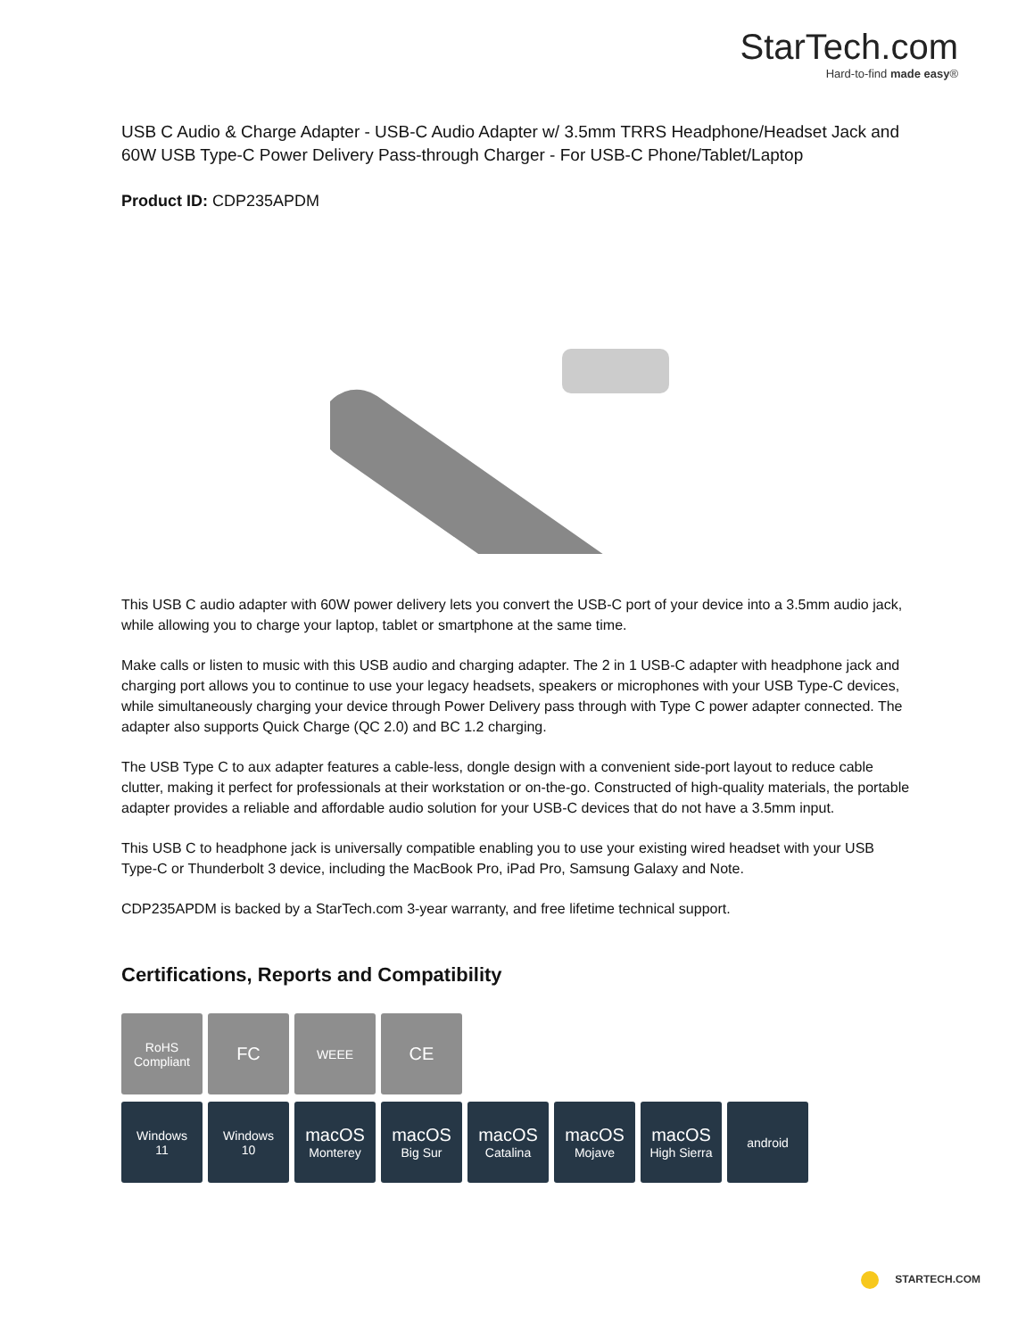StarTech.com
Hard-to-find made easy®
USB C Audio & Charge Adapter - USB-C Audio Adapter w/ 3.5mm TRRS Headphone/Headset Jack and 60W USB Type-C Power Delivery Pass-through Charger - For USB-C Phone/Tablet/Laptop
Product ID: CDP235APDM
This USB C audio adapter with 60W power delivery lets you convert the USB-C port of your device into a 3.5mm audio jack, while allowing you to charge your laptop, tablet or smartphone at the same time.
Make calls or listen to music with this USB audio and charging adapter. The 2 in 1 USB-C adapter with headphone jack and charging port allows you to continue to use your legacy headsets, speakers or microphones with your USB Type-C devices, while simultaneously charging your device through Power Delivery pass through with Type C power adapter connected. The adapter also supports Quick Charge (QC 2.0) and BC 1.2 charging.
The USB Type C to aux adapter features a cable-less, dongle design with a convenient side-port layout to reduce cable clutter, making it perfect for professionals at their workstation or on-the-go. Constructed of high-quality materials, the portable adapter provides a reliable and affordable audio solution for your USB-C devices that do not have a 3.5mm input.
This USB C to headphone jack is universally compatible enabling you to use your existing wired headset with your USB Type-C or Thunderbolt 3 device, including the MacBook Pro, iPad Pro, Samsung Galaxy and Note.
CDP235APDM is backed by a StarTech.com 3-year warranty, and free lifetime technical support.
Certifications, Reports and Compatibility
RoHS
Compliant
FC
WEEE
CE
Windows
11
Windows
10
macOS
Monterey
macOS
Big Sur
macOS
Catalina
macOS
Mojave
macOS
High Sierra
android
STARTECH.COM